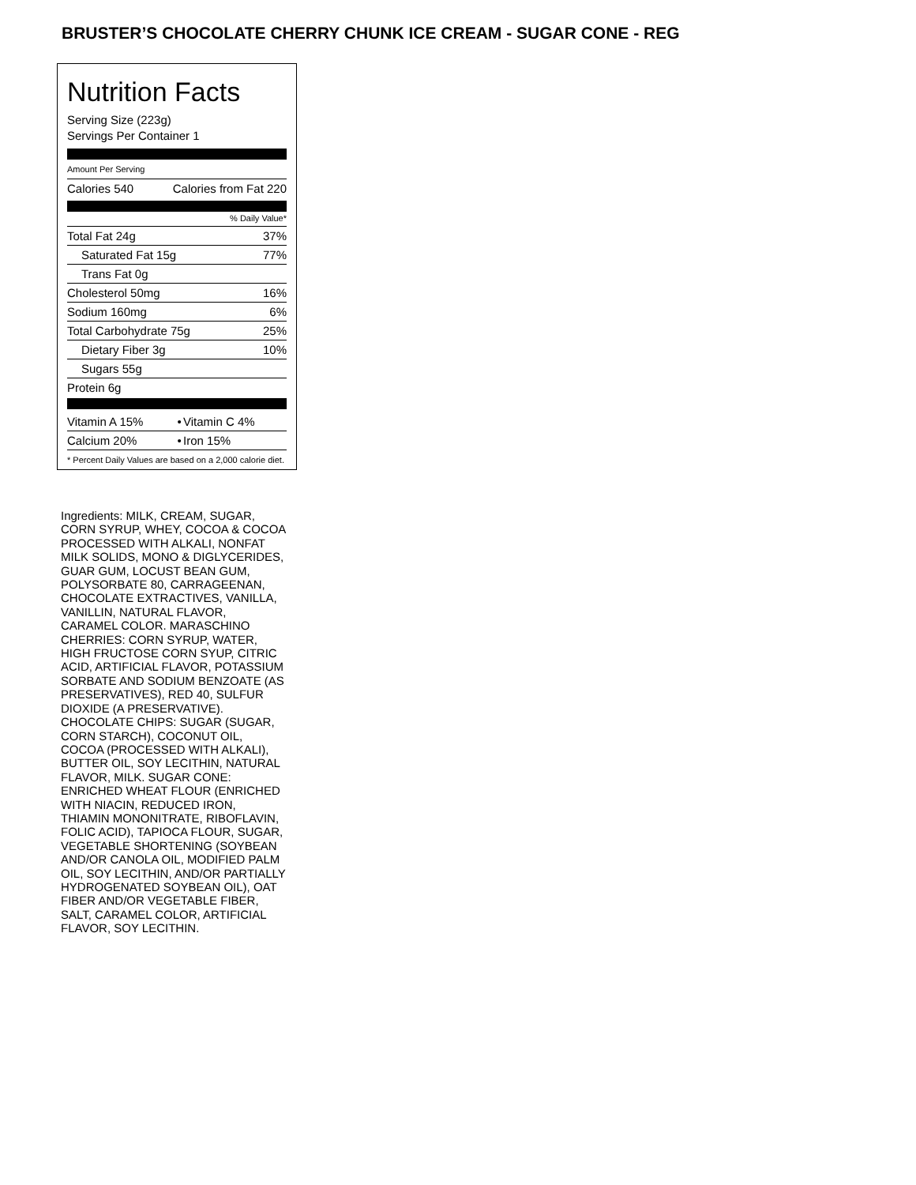BRUSTER’S CHOCOLATE CHERRY CHUNK ICE CREAM - SUGAR CONE - REG
Nutrition Facts
Serving Size (223g)
Servings Per Container 1
Amount Per Serving
| Calories 540 | Calories from Fat 220 |
% Daily Value*
| Total Fat 24g | 37% |
| Saturated Fat 15g | 77% |
| Trans Fat 0g | |
| Cholesterol 50mg | 16% |
| Sodium 160mg | 6% |
| Total Carbohydrate 75g | 25% |
| Dietary Fiber 3g | 10% |
| Sugars 55g | |
| Protein 6g | |
| Vitamin A 15% | • | Vitamin C 4% |
| Calcium 20% | • | Iron 15% |
* Percent Daily Values are based on a 2,000 calorie diet.
Ingredients: MILK, CREAM, SUGAR, CORN SYRUP, WHEY, COCOA & COCOA PROCESSED WITH ALKALI, NONFAT MILK SOLIDS, MONO & DIGLYCERIDES, GUAR GUM, LOCUST BEAN GUM, POLYSORBATE 80, CARRAGEENAN, CHOCOLATE EXTRACTIVES, VANILLA, VANILLIN, NATURAL FLAVOR, CARAMEL COLOR. MARASCHINO CHERRIES: CORN SYRUP, WATER, HIGH FRUCTOSE CORN SYUP, CITRIC ACID, ARTIFICIAL FLAVOR, POTASSIUM SORBATE AND SODIUM BENZOATE (AS PRESERVATIVES), RED 40, SULFUR DIOXIDE (A PRESERVATIVE). CHOCOLATE CHIPS: SUGAR (SUGAR, CORN STARCH), COCONUT OIL, COCOA (PROCESSED WITH ALKALI), BUTTER OIL, SOY LECITHIN, NATURAL FLAVOR, MILK. SUGAR CONE: ENRICHED WHEAT FLOUR (ENRICHED WITH NIACIN, REDUCED IRON, THIAMIN MONONITRATE, RIBOFLAVIN, FOLIC ACID), TAPIOCA FLOUR, SUGAR, VEGETABLE SHORTENING (SOYBEAN AND/OR CANOLA OIL, MODIFIED PALM OIL, SOY LECITHIN, AND/OR PARTIALLY HYDROGENATED SOYBEAN OIL), OAT FIBER AND/OR VEGETABLE FIBER, SALT, CARAMEL COLOR, ARTIFICIAL FLAVOR, SOY LECITHIN.